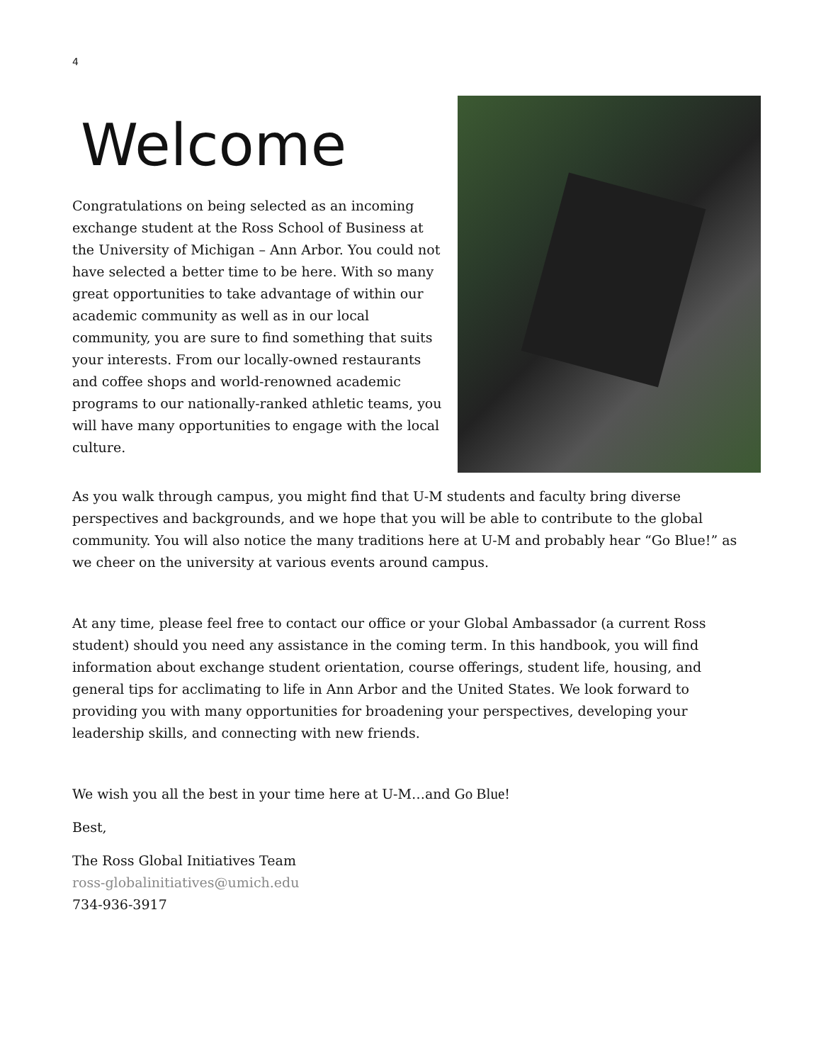4
Welcome
Congratulations on being selected as an incoming exchange student at the Ross School of Business at the University of Michigan – Ann Arbor. You could not have selected a better time to be here. With so many great opportunities to take advantage of within our academic community as well as in our local community, you are sure to find something that suits your interests. From our locally-owned restaurants and coffee shops and world-renowned academic programs to our nationally-ranked athletic teams, you will have many opportunities to engage with the local culture.
As you walk through campus, you might find that U-M students and faculty bring diverse perspectives and backgrounds, and we hope that you will be able to contribute to the global community. You will also notice the many traditions here at U-M and probably hear “Go Blue!” as we cheer on the university at various events around campus.
At any time, please feel free to contact our office or your Global Ambassador (a current Ross student) should you need any assistance in the coming term. In this handbook, you will find information about exchange student orientation, course offerings, student life, housing, and general tips for acclimating to life in Ann Arbor and the United States. We look forward to providing you with many opportunities for broadening your perspectives, developing your leadership skills, and connecting with new friends.
We wish you all the best in your time here at U-M…and Go Blue!
Best,
The Ross Global Initiatives Team
ross-globalinitiatives@umich.edu
734-936-3917